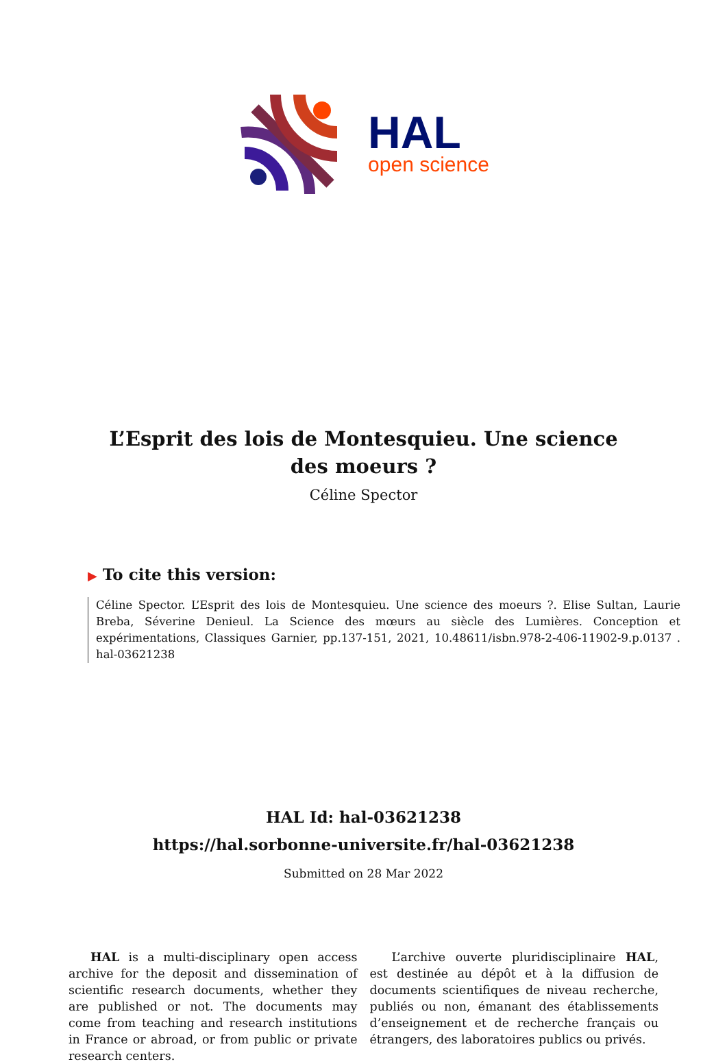HAL
open science
L’Esprit des lois de Montesquieu. Une science des moeurs ?
Céline Spector
▶ To cite this version:
Céline Spector. L’Esprit des lois de Montesquieu. Une science des moeurs ?. Elise Sultan, Laurie Breba, Séverine Denieul. La Science des mœurs au siècle des Lumières. Conception et expérimentations, Classiques Garnier, pp.137-151, 2021, 10.48611/isbn.978-2-406-11902-9.p.0137 . hal-03621238
HAL Id: hal-03621238
https://hal.sorbonne-universite.fr/hal-03621238
Submitted on 28 Mar 2022
HAL is a multi-disciplinary open access archive for the deposit and dissemination of scientific research documents, whether they are published or not. The documents may come from teaching and research institutions in France or abroad, or from public or private research centers.
L’archive ouverte pluridisciplinaire HAL, est destinée au dépôt et à la diffusion de documents scientifiques de niveau recherche, publiés ou non, émanant des établissements d’enseignement et de recherche français ou étrangers, des laboratoires publics ou privés.